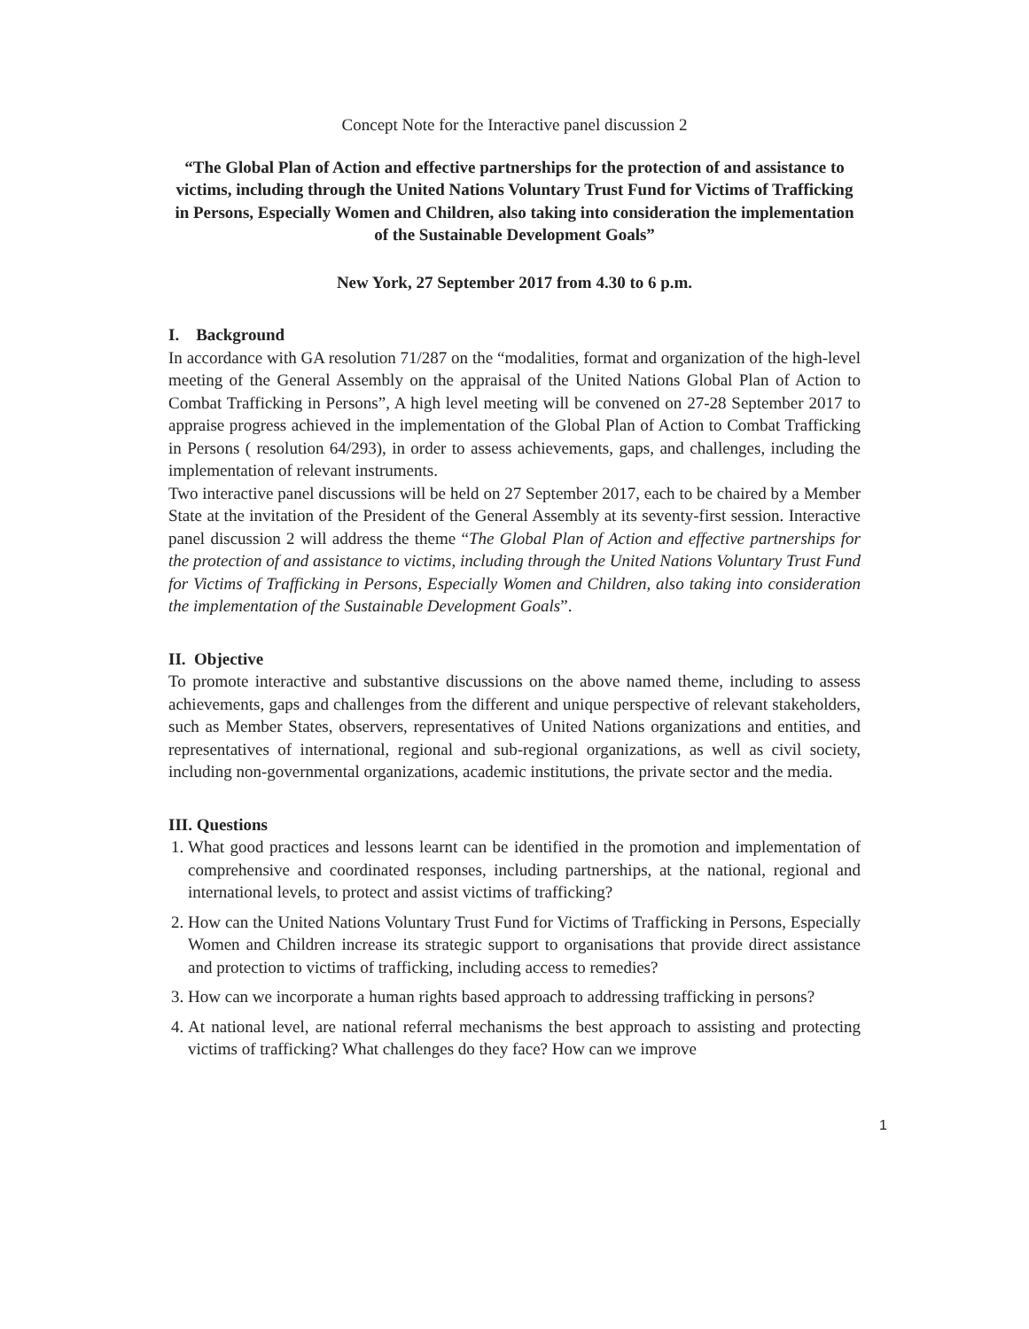Concept Note for the Interactive panel discussion 2
“The Global Plan of Action and effective partnerships for the protection of and assistance to victims, including through the United Nations Voluntary Trust Fund for Victims of Trafficking in Persons, Especially Women and Children, also taking into consideration the implementation of the Sustainable Development Goals”
New York, 27 September 2017 from 4.30 to 6 p.m.
I. Background
In accordance with GA resolution 71/287 on the “modalities, format and organization of the high-level meeting of the General Assembly on the appraisal of the United Nations Global Plan of Action to Combat Trafficking in Persons”, A high level meeting will be convened on 27-28 September 2017 to appraise progress achieved in the implementation of the Global Plan of Action to Combat Trafficking in Persons ( resolution 64/293), in order to assess achievements, gaps, and challenges, including the implementation of relevant instruments.
Two interactive panel discussions will be held on 27 September 2017, each to be chaired by a Member State at the invitation of the President of the General Assembly at its seventy-first session. Interactive panel discussion 2 will address the theme “The Global Plan of Action and effective partnerships for the protection of and assistance to victims, including through the United Nations Voluntary Trust Fund for Victims of Trafficking in Persons, Especially Women and Children, also taking into consideration the implementation of the Sustainable Development Goals”.
II. Objective
To promote interactive and substantive discussions on the above named theme, including to assess achievements, gaps and challenges from the different and unique perspective of relevant stakeholders, such as Member States, observers, representatives of United Nations organizations and entities, and representatives of international, regional and sub-regional organizations, as well as civil society, including non-governmental organizations, academic institutions, the private sector and the media.
III. Questions
1. What good practices and lessons learnt can be identified in the promotion and implementation of comprehensive and coordinated responses, including partnerships, at the national, regional and international levels, to protect and assist victims of trafficking?
2. How can the United Nations Voluntary Trust Fund for Victims of Trafficking in Persons, Especially Women and Children increase its strategic support to organisations that provide direct assistance and protection to victims of trafficking, including access to remedies?
3. How can we incorporate a human rights based approach to addressing trafficking in persons?
4. At national level, are national referral mechanisms the best approach to assisting and protecting victims of trafficking? What challenges do they face? How can we improve
1